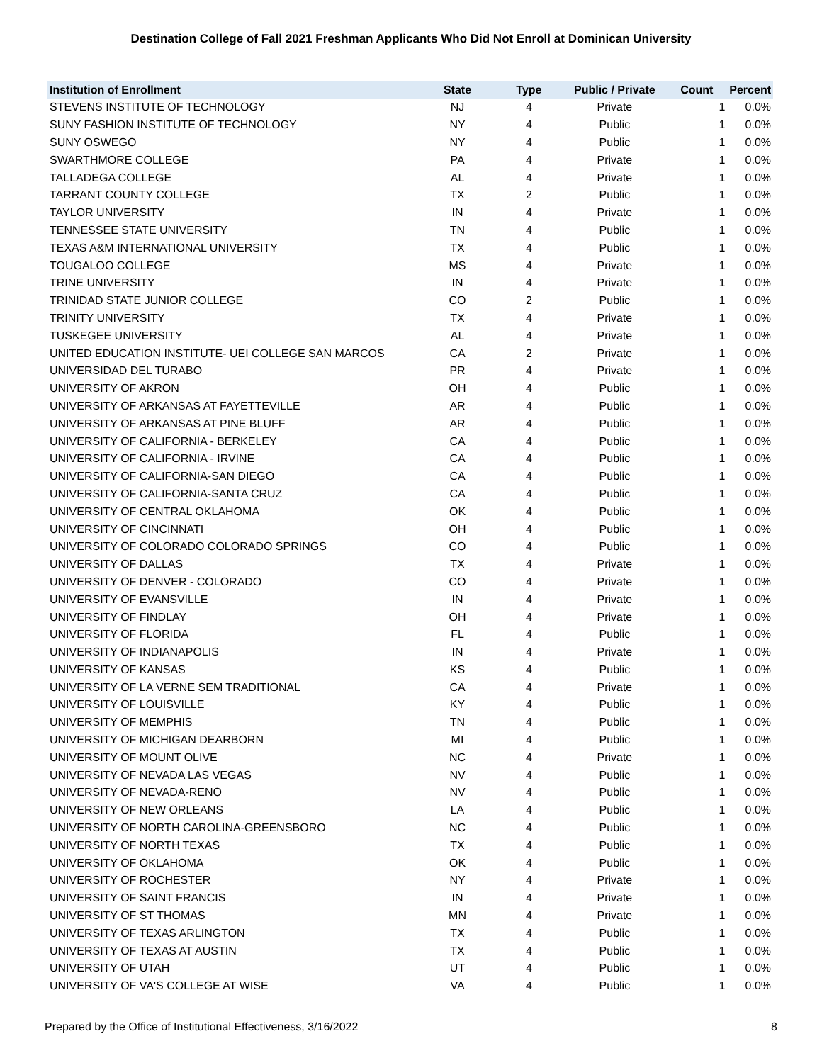Destination College of Fall 2021 Freshman Applicants Who Did Not Enroll at Dominican University
| Institution of Enrollment | State | Type | Public / Private | Count | Percent |
| --- | --- | --- | --- | --- | --- |
| STEVENS INSTITUTE OF TECHNOLOGY | NJ | 4 | Private | 1 | 0.0% |
| SUNY FASHION INSTITUTE OF TECHNOLOGY | NY | 4 | Public | 1 | 0.0% |
| SUNY OSWEGO | NY | 4 | Public | 1 | 0.0% |
| SWARTHMORE COLLEGE | PA | 4 | Private | 1 | 0.0% |
| TALLADEGA COLLEGE | AL | 4 | Private | 1 | 0.0% |
| TARRANT COUNTY COLLEGE | TX | 2 | Public | 1 | 0.0% |
| TAYLOR UNIVERSITY | IN | 4 | Private | 1 | 0.0% |
| TENNESSEE STATE UNIVERSITY | TN | 4 | Public | 1 | 0.0% |
| TEXAS A&M INTERNATIONAL UNIVERSITY | TX | 4 | Public | 1 | 0.0% |
| TOUGALOO COLLEGE | MS | 4 | Private | 1 | 0.0% |
| TRINE UNIVERSITY | IN | 4 | Private | 1 | 0.0% |
| TRINIDAD STATE JUNIOR COLLEGE | CO | 2 | Public | 1 | 0.0% |
| TRINITY UNIVERSITY | TX | 4 | Private | 1 | 0.0% |
| TUSKEGEE UNIVERSITY | AL | 4 | Private | 1 | 0.0% |
| UNITED EDUCATION INSTITUTE- UEI COLLEGE SAN MARCOS | CA | 2 | Private | 1 | 0.0% |
| UNIVERSIDAD DEL TURABO | PR | 4 | Private | 1 | 0.0% |
| UNIVERSITY OF AKRON | OH | 4 | Public | 1 | 0.0% |
| UNIVERSITY OF ARKANSAS AT FAYETTEVILLE | AR | 4 | Public | 1 | 0.0% |
| UNIVERSITY OF ARKANSAS AT PINE BLUFF | AR | 4 | Public | 1 | 0.0% |
| UNIVERSITY OF CALIFORNIA - BERKELEY | CA | 4 | Public | 1 | 0.0% |
| UNIVERSITY OF CALIFORNIA - IRVINE | CA | 4 | Public | 1 | 0.0% |
| UNIVERSITY OF CALIFORNIA-SAN DIEGO | CA | 4 | Public | 1 | 0.0% |
| UNIVERSITY OF CALIFORNIA-SANTA CRUZ | CA | 4 | Public | 1 | 0.0% |
| UNIVERSITY OF CENTRAL OKLAHOMA | OK | 4 | Public | 1 | 0.0% |
| UNIVERSITY OF CINCINNATI | OH | 4 | Public | 1 | 0.0% |
| UNIVERSITY OF COLORADO COLORADO SPRINGS | CO | 4 | Public | 1 | 0.0% |
| UNIVERSITY OF DALLAS | TX | 4 | Private | 1 | 0.0% |
| UNIVERSITY OF DENVER - COLORADO | CO | 4 | Private | 1 | 0.0% |
| UNIVERSITY OF EVANSVILLE | IN | 4 | Private | 1 | 0.0% |
| UNIVERSITY OF FINDLAY | OH | 4 | Private | 1 | 0.0% |
| UNIVERSITY OF FLORIDA | FL | 4 | Public | 1 | 0.0% |
| UNIVERSITY OF INDIANAPOLIS | IN | 4 | Private | 1 | 0.0% |
| UNIVERSITY OF KANSAS | KS | 4 | Public | 1 | 0.0% |
| UNIVERSITY OF LA VERNE SEM TRADITIONAL | CA | 4 | Private | 1 | 0.0% |
| UNIVERSITY OF LOUISVILLE | KY | 4 | Public | 1 | 0.0% |
| UNIVERSITY OF MEMPHIS | TN | 4 | Public | 1 | 0.0% |
| UNIVERSITY OF MICHIGAN DEARBORN | MI | 4 | Public | 1 | 0.0% |
| UNIVERSITY OF MOUNT OLIVE | NC | 4 | Private | 1 | 0.0% |
| UNIVERSITY OF NEVADA LAS VEGAS | NV | 4 | Public | 1 | 0.0% |
| UNIVERSITY OF NEVADA-RENO | NV | 4 | Public | 1 | 0.0% |
| UNIVERSITY OF NEW ORLEANS | LA | 4 | Public | 1 | 0.0% |
| UNIVERSITY OF NORTH CAROLINA-GREENSBORO | NC | 4 | Public | 1 | 0.0% |
| UNIVERSITY OF NORTH TEXAS | TX | 4 | Public | 1 | 0.0% |
| UNIVERSITY OF OKLAHOMA | OK | 4 | Public | 1 | 0.0% |
| UNIVERSITY OF ROCHESTER | NY | 4 | Private | 1 | 0.0% |
| UNIVERSITY OF SAINT FRANCIS | IN | 4 | Private | 1 | 0.0% |
| UNIVERSITY OF ST THOMAS | MN | 4 | Private | 1 | 0.0% |
| UNIVERSITY OF TEXAS ARLINGTON | TX | 4 | Public | 1 | 0.0% |
| UNIVERSITY OF TEXAS AT AUSTIN | TX | 4 | Public | 1 | 0.0% |
| UNIVERSITY OF UTAH | UT | 4 | Public | 1 | 0.0% |
| UNIVERSITY OF VA'S COLLEGE AT WISE | VA | 4 | Public | 1 | 0.0% |
Prepared by the Office of Institutional Effectiveness, 3/16/2022 8